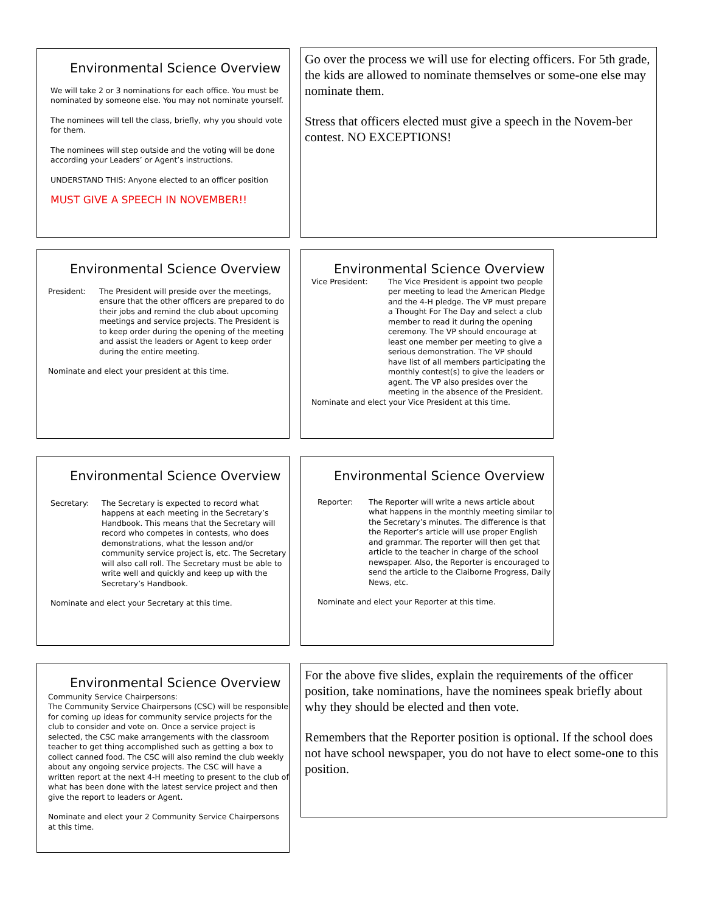Environmental Science Overview
We will take 2 or 3 nominations for each office. You must be nominated by someone else. You may not nominate yourself.
The nominees will tell the class, briefly, why you should vote for them.
The nominees will step outside and the voting will be done according your Leaders’ or Agent’s instructions.
UNDERSTAND THIS: Anyone elected to an officer position
MUST GIVE A SPEECH IN NOVEMBER!!
Go over the process we will use for electing officers. For 5th grade, the kids are allowed to nominate themselves or some-one else may nominate them.
Stress that officers elected must give a speech in the Novem-ber contest. NO EXCEPTIONS!
Environmental Science Overview
President: The President will preside over the meetings, ensure that the other officers are prepared to do their jobs and remind the club about upcoming meetings and service projects. The President is to keep order during the opening of the meeting and assist the leaders or Agent to keep order during the entire meeting.
Nominate and elect your president at this time.
Environmental Science Overview
Vice President: The Vice President is appoint two people per meeting to lead the American Pledge and the 4-H pledge. The VP must prepare a Thought For The Day and select a club member to read it during the opening ceremony. The VP should encourage at least one member per meeting to give a serious demonstration. The VP should have list of all members participating the monthly contest(s) to give the leaders or agent. The VP also presides over the meeting in the absence of the President.
Nominate and elect your Vice President at this time.
Environmental Science Overview
Secretary: The Secretary is expected to record what happens at each meeting in the Secretary’s Handbook. This means that the Secretary will record who competes in contests, who does demonstrations, what the lesson and/or community service project is, etc. The Secretary will also call roll. The Secretary must be able to write well and quickly and keep up with the Secretary’s Handbook.
Nominate and elect your Secretary at this time.
Environmental Science Overview
Reporter: The Reporter will write a news article about what happens in the monthly meeting similar to the Secretary’s minutes. The difference is that the Reporter’s article will use proper English and grammar. The reporter will then get that article to the teacher in charge of the school newspaper. Also, the Reporter is encouraged to send the article to the Claiborne Progress, Daily News, etc.
Nominate and elect your Reporter at this time.
Environmental Science Overview
Community Service Chairpersons:
The Community Service Chairpersons (CSC) will be responsible for coming up ideas for community service projects for the club to consider and vote on. Once a service project is selected, the CSC make arrangements with the classroom teacher to get thing accomplished such as getting a box to collect canned food. The CSC will also remind the club weekly about any ongoing service projects. The CSC will have a written report at the next 4-H meeting to present to the club of what has been done with the latest service project and then give the report to leaders or Agent.
Nominate and elect your 2 Community Service Chairpersons at this time.
For the above five slides, explain the requirements of the officer position, take nominations, have the nominees speak briefly about why they should be elected and then vote.
Remembers that the Reporter position is optional. If the school does not have school newspaper, you do not have to elect some-one to this position.